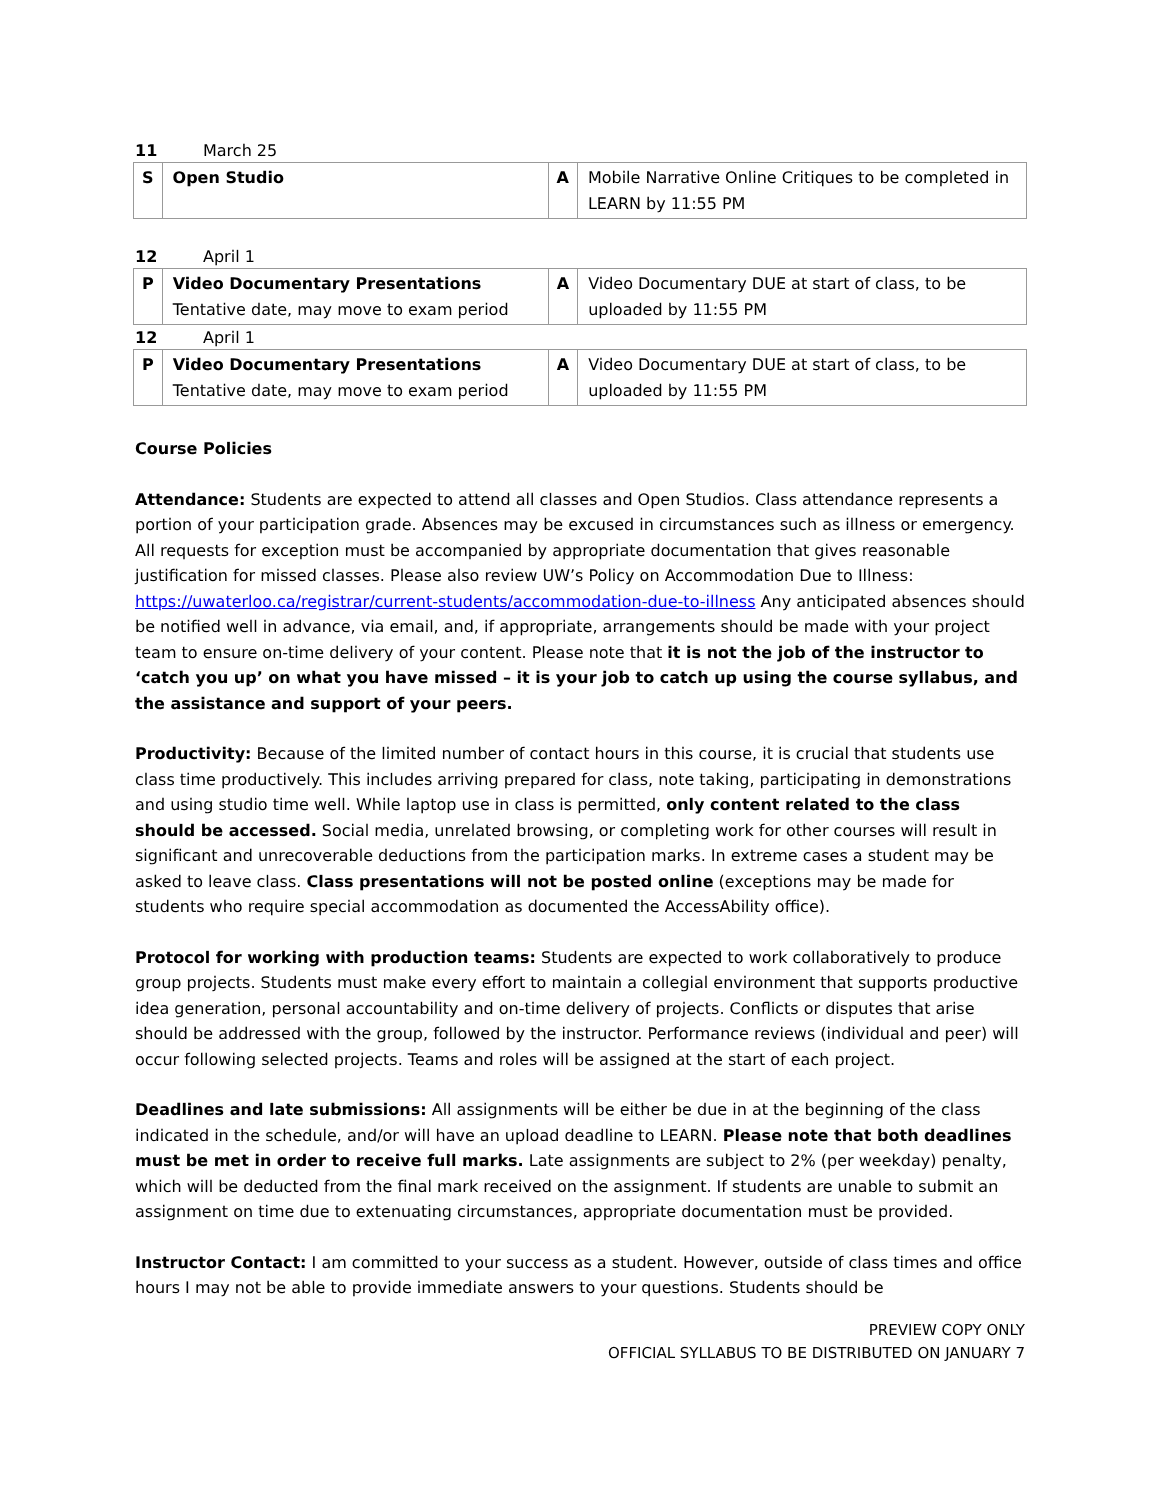11 March 25
| S | Open Studio | A | Mobile Narrative Online Critiques to be completed in LEARN by 11:55 PM |
12 April 1
| P | Video Documentary Presentations Tentative date, may move to exam period | A | Video Documentary DUE at start of class, to be uploaded by 11:55 PM |
12 April 1
| P | Video Documentary Presentations Tentative date, may move to exam period | A | Video Documentary DUE at start of class, to be uploaded by 11:55 PM |
Course Policies
Attendance: Students are expected to attend all classes and Open Studios. Class attendance represents a portion of your participation grade. Absences may be excused in circumstances such as illness or emergency. All requests for exception must be accompanied by appropriate documentation that gives reasonable justification for missed classes. Please also review UW’s Policy on Accommodation Due to Illness: https://uwaterloo.ca/registrar/current-students/accommodation-due-to-illness Any anticipated absences should be notified well in advance, via email, and, if appropriate, arrangements should be made with your project team to ensure on-time delivery of your content. Please note that it is not the job of the instructor to ‘catch you up’ on what you have missed – it is your job to catch up using the course syllabus, and the assistance and support of your peers.
Productivity: Because of the limited number of contact hours in this course, it is crucial that students use class time productively. This includes arriving prepared for class, note taking, participating in demonstrations and using studio time well. While laptop use in class is permitted, only content related to the class should be accessed. Social media, unrelated browsing, or completing work for other courses will result in significant and unrecoverable deductions from the participation marks. In extreme cases a student may be asked to leave class. Class presentations will not be posted online (exceptions may be made for students who require special accommodation as documented the AccessAbility office).
Protocol for working with production teams: Students are expected to work collaboratively to produce group projects. Students must make every effort to maintain a collegial environment that supports productive idea generation, personal accountability and on-time delivery of projects. Conflicts or disputes that arise should be addressed with the group, followed by the instructor. Performance reviews (individual and peer) will occur following selected projects. Teams and roles will be assigned at the start of each project.
Deadlines and late submissions: All assignments will be either be due in at the beginning of the class indicated in the schedule, and/or will have an upload deadline to LEARN. Please note that both deadlines must be met in order to receive full marks. Late assignments are subject to 2% (per weekday) penalty, which will be deducted from the final mark received on the assignment. If students are unable to submit an assignment on time due to extenuating circumstances, appropriate documentation must be provided.
Instructor Contact: I am committed to your success as a student. However, outside of class times and office hours I may not be able to provide immediate answers to your questions. Students should be
PREVIEW COPY ONLY
OFFICIAL SYLLABUS TO BE DISTRIBUTED ON JANUARY 7